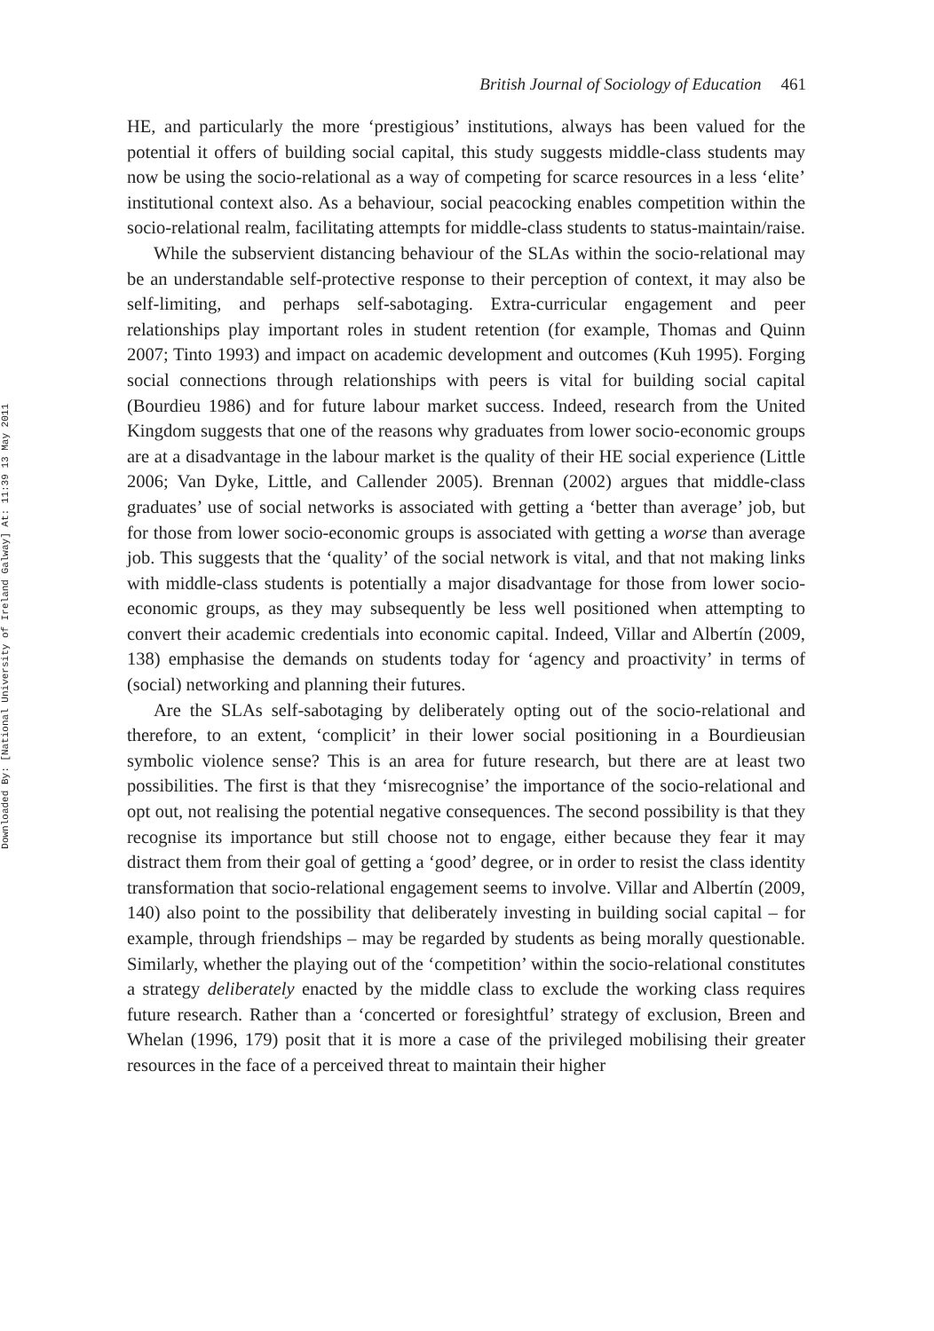Downloaded By: [National University of Ireland Galway] At: 11:39 13 May 2011
British Journal of Sociology of Education 461
HE, and particularly the more ‘prestigious’ institutions, always has been valued for the potential it offers of building social capital, this study suggests middle-class students may now be using the socio-relational as a way of competing for scarce resources in a less ‘elite’ institutional context also. As a behaviour, social peacocking enables competition within the socio-relational realm, facilitating attempts for middle-class students to status-maintain/raise.
While the subservient distancing behaviour of the SLAs within the socio-relational may be an understandable self-protective response to their perception of context, it may also be self-limiting, and perhaps self-sabotaging. Extra-curricular engagement and peer relationships play important roles in student retention (for example, Thomas and Quinn 2007; Tinto 1993) and impact on academic development and outcomes (Kuh 1995). Forging social connections through relationships with peers is vital for building social capital (Bourdieu 1986) and for future labour market success. Indeed, research from the United Kingdom suggests that one of the reasons why graduates from lower socio-economic groups are at a disadvantage in the labour market is the quality of their HE social experience (Little 2006; Van Dyke, Little, and Callender 2005). Brennan (2002) argues that middle-class graduates’ use of social networks is associated with getting a ‘better than average’ job, but for those from lower socio-economic groups is associated with getting a worse than average job. This suggests that the ‘quality’ of the social network is vital, and that not making links with middle-class students is potentially a major disadvantage for those from lower socio-economic groups, as they may subsequently be less well positioned when attempting to convert their academic credentials into economic capital. Indeed, Villar and Albertín (2009, 138) emphasise the demands on students today for ‘agency and proactivity’ in terms of (social) networking and planning their futures.
Are the SLAs self-sabotaging by deliberately opting out of the socio-relational and therefore, to an extent, ‘complicit’ in their lower social positioning in a Bourdieusian symbolic violence sense? This is an area for future research, but there are at least two possibilities. The first is that they ‘misrecognise’ the importance of the socio-relational and opt out, not realising the potential negative consequences. The second possibility is that they recognise its importance but still choose not to engage, either because they fear it may distract them from their goal of getting a ‘good’ degree, or in order to resist the class identity transformation that socio-relational engagement seems to involve. Villar and Albertín (2009, 140) also point to the possibility that deliberately investing in building social capital – for example, through friendships – may be regarded by students as being morally questionable. Similarly, whether the playing out of the ‘competition’ within the socio-relational constitutes a strategy deliberately enacted by the middle class to exclude the working class requires future research. Rather than a ‘concerted or foresightful’ strategy of exclusion, Breen and Whelan (1996, 179) posit that it is more a case of the privileged mobilising their greater resources in the face of a perceived threat to maintain their higher